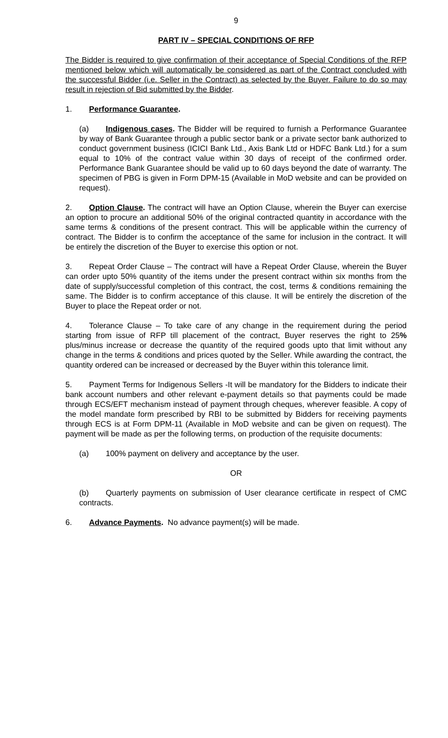9
PART IV – SPECIAL CONDITIONS OF RFP
The Bidder is required to give confirmation of their acceptance of Special Conditions of the RFP mentioned below which will automatically be considered as part of the Contract concluded with the successful Bidder (i.e. Seller in the Contract) as selected by the Buyer. Failure to do so may result in rejection of Bid submitted by the Bidder.
1. Performance Guarantee.
(a) Indigenous cases. The Bidder will be required to furnish a Performance Guarantee by way of Bank Guarantee through a public sector bank or a private sector bank authorized to conduct government business (ICICI Bank Ltd., Axis Bank Ltd or HDFC Bank Ltd.) for a sum equal to 10% of the contract value within 30 days of receipt of the confirmed order. Performance Bank Guarantee should be valid up to 60 days beyond the date of warranty. The specimen of PBG is given in Form DPM-15 (Available in MoD website and can be provided on request).
2. Option Clause. The contract will have an Option Clause, wherein the Buyer can exercise an option to procure an additional 50% of the original contracted quantity in accordance with the same terms & conditions of the present contract. This will be applicable within the currency of contract. The Bidder is to confirm the acceptance of the same for inclusion in the contract. It will be entirely the discretion of the Buyer to exercise this option or not.
3. Repeat Order Clause – The contract will have a Repeat Order Clause, wherein the Buyer can order upto 50% quantity of the items under the present contract within six months from the date of supply/successful completion of this contract, the cost, terms & conditions remaining the same. The Bidder is to confirm acceptance of this clause. It will be entirely the discretion of the Buyer to place the Repeat order or not.
4. Tolerance Clause – To take care of any change in the requirement during the period starting from issue of RFP till placement of the contract, Buyer reserves the right to 25% plus/minus increase or decrease the quantity of the required goods upto that limit without any change in the terms & conditions and prices quoted by the Seller. While awarding the contract, the quantity ordered can be increased or decreased by the Buyer within this tolerance limit.
5. Payment Terms for Indigenous Sellers -It will be mandatory for the Bidders to indicate their bank account numbers and other relevant e-payment details so that payments could be made through ECS/EFT mechanism instead of payment through cheques, wherever feasible. A copy of the model mandate form prescribed by RBI to be submitted by Bidders for receiving payments through ECS is at Form DPM-11 (Available in MoD website and can be given on request). The payment will be made as per the following terms, on production of the requisite documents:
(a) 100% payment on delivery and acceptance by the user.
OR
(b) Quarterly payments on submission of User clearance certificate in respect of CMC contracts.
6. Advance Payments. No advance payment(s) will be made.